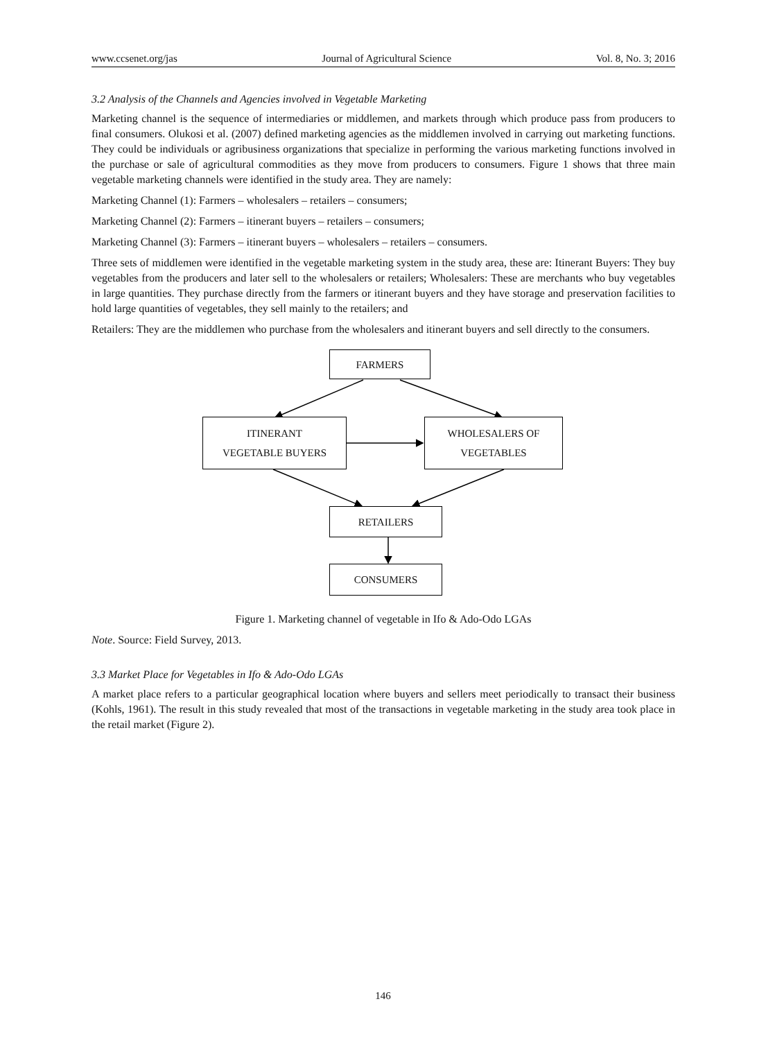www.ccsenet.org/jas Journal of Agricultural Science Vol. 8, No. 3; 2016
3.2 Analysis of the Channels and Agencies involved in Vegetable Marketing
Marketing channel is the sequence of intermediaries or middlemen, and markets through which produce pass from producers to final consumers. Olukosi et al. (2007) defined marketing agencies as the middlemen involved in carrying out marketing functions. They could be individuals or agribusiness organizations that specialize in performing the various marketing functions involved in the purchase or sale of agricultural commodities as they move from producers to consumers. Figure 1 shows that three main vegetable marketing channels were identified in the study area. They are namely:
Marketing Channel (1): Farmers – wholesalers – retailers – consumers;
Marketing Channel (2): Farmers – itinerant buyers – retailers – consumers;
Marketing Channel (3): Farmers – itinerant buyers – wholesalers – retailers – consumers.
Three sets of middlemen were identified in the vegetable marketing system in the study area, these are: Itinerant Buyers: They buy vegetables from the producers and later sell to the wholesalers or retailers; Wholesalers: These are merchants who buy vegetables in large quantities. They purchase directly from the farmers or itinerant buyers and they have storage and preservation facilities to hold large quantities of vegetables, they sell mainly to the retailers; and
Retailers: They are the middlemen who purchase from the wholesalers and itinerant buyers and sell directly to the consumers.
FARMERS
ITINERANT
VEGETABLE BUYERS
WHOLESALERS OF
VEGETABLES
RETAILERS
CONSUMERS
Figure 1. Marketing channel of vegetable in Ifo & Ado-Odo LGAs
Note. Source: Field Survey, 2013.
3.3 Market Place for Vegetables in Ifo & Ado-Odo LGAs
A market place refers to a particular geographical location where buyers and sellers meet periodically to transact their business (Kohls, 1961). The result in this study revealed that most of the transactions in vegetable marketing in the study area took place in the retail market (Figure 2).
146